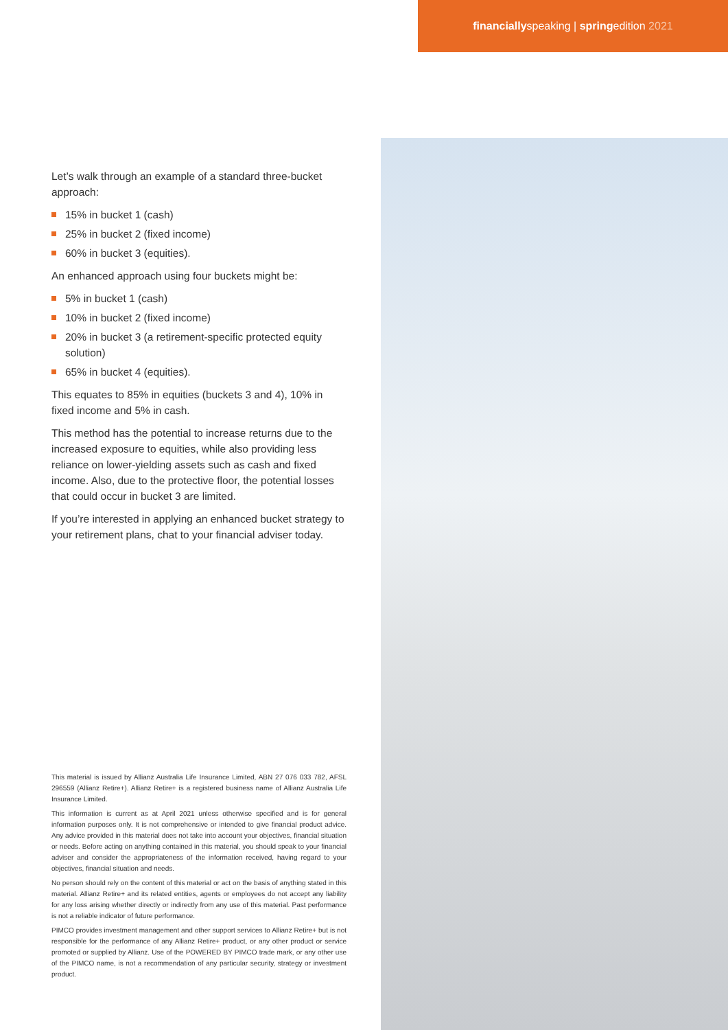financiallyspeaking | springedition 2021
Let’s walk through an example of a standard three-bucket approach:
15% in bucket 1 (cash)
25% in bucket 2 (fixed income)
60% in bucket 3 (equities).
An enhanced approach using four buckets might be:
5% in bucket 1 (cash)
10% in bucket 2 (fixed income)
20% in bucket 3 (a retirement-specific protected equity solution)
65% in bucket 4 (equities).
This equates to 85% in equities (buckets 3 and 4), 10% in fixed income and 5% in cash.
This method has the potential to increase returns due to the increased exposure to equities, while also providing less reliance on lower-yielding assets such as cash and fixed income. Also, due to the protective floor, the potential losses that could occur in bucket 3 are limited.
If you’re interested in applying an enhanced bucket strategy to your retirement plans, chat to your financial adviser today.
This material is issued by Allianz Australia Life Insurance Limited, ABN 27 076 033 782, AFSL 296559 (Allianz Retire+). Allianz Retire+ is a registered business name of Allianz Australia Life Insurance Limited.
This information is current as at April 2021 unless otherwise specified and is for general information purposes only. It is not comprehensive or intended to give financial product advice. Any advice provided in this material does not take into account your objectives, financial situation or needs. Before acting on anything contained in this material, you should speak to your financial adviser and consider the appropriateness of the information received, having regard to your objectives, financial situation and needs.
No person should rely on the content of this material or act on the basis of anything stated in this material. Allianz Retire+ and its related entities, agents or employees do not accept any liability for any loss arising whether directly or indirectly from any use of this material. Past performance is not a reliable indicator of future performance.
PIMCO provides investment management and other support services to Allianz Retire+ but is not responsible for the performance of any Allianz Retire+ product, or any other product or service promoted or supplied by Allianz. Use of the POWERED BY PIMCO trade mark, or any other use of the PIMCO name, is not a recommendation of any particular security, strategy or investment product.